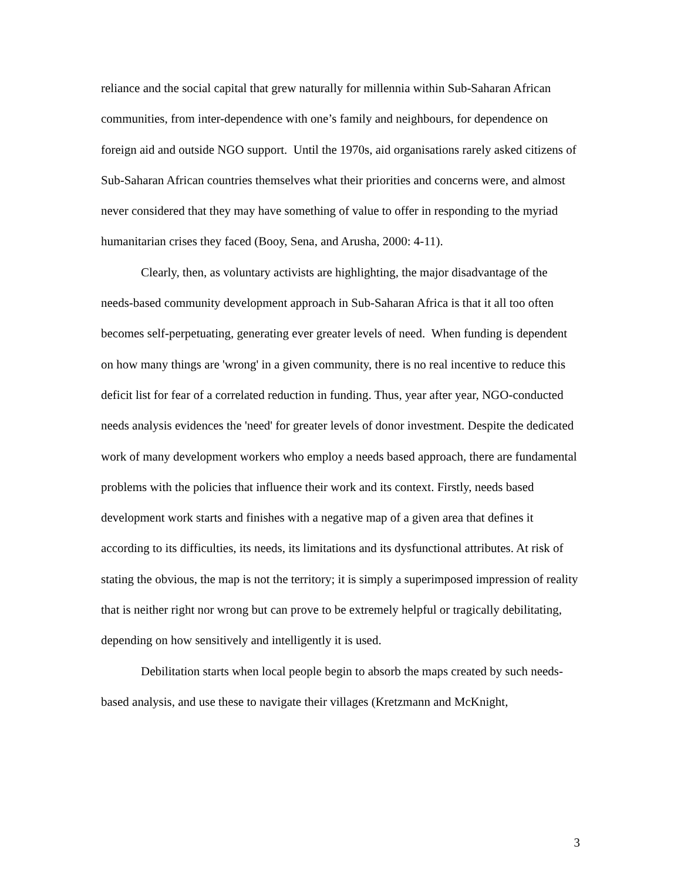reliance and the social capital that grew naturally for millennia within Sub-Saharan African communities, from inter-dependence with one’s family and neighbours, for dependence on foreign aid and outside NGO support. Until the 1970s, aid organisations rarely asked citizens of Sub-Saharan African countries themselves what their priorities and concerns were, and almost never considered that they may have something of value to offer in responding to the myriad humanitarian crises they faced (Booy, Sena, and Arusha, 2000: 4-11).
Clearly, then, as voluntary activists are highlighting, the major disadvantage of the needs-based community development approach in Sub-Saharan Africa is that it all too often becomes self-perpetuating, generating ever greater levels of need. When funding is dependent on how many things are 'wrong' in a given community, there is no real incentive to reduce this deficit list for fear of a correlated reduction in funding. Thus, year after year, NGO-conducted needs analysis evidences the 'need' for greater levels of donor investment. Despite the dedicated work of many development workers who employ a needs based approach, there are fundamental problems with the policies that influence their work and its context. Firstly, needs based development work starts and finishes with a negative map of a given area that defines it according to its difficulties, its needs, its limitations and its dysfunctional attributes. At risk of stating the obvious, the map is not the territory; it is simply a superimposed impression of reality that is neither right nor wrong but can prove to be extremely helpful or tragically debilitating, depending on how sensitively and intelligently it is used.
Debilitation starts when local people begin to absorb the maps created by such needs-based analysis, and use these to navigate their villages (Kretzmann and McKnight,
3